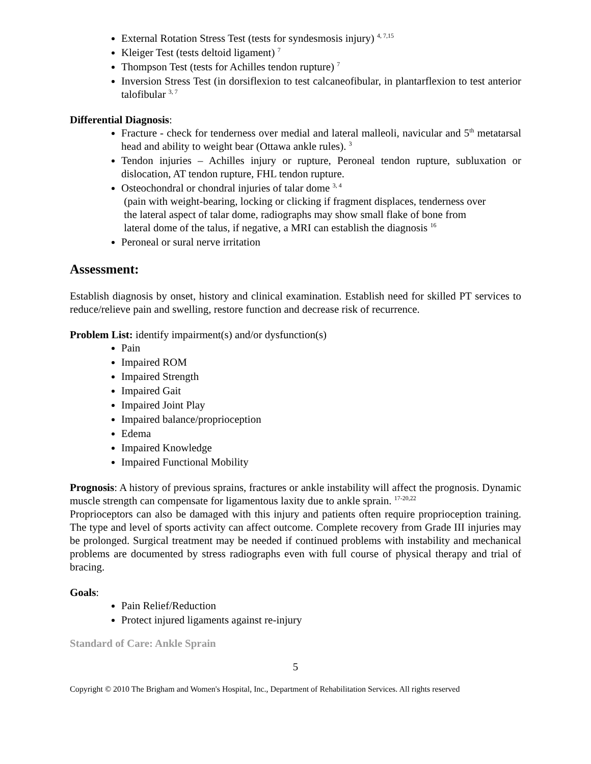External Rotation Stress Test (tests for syndesmosis injury) <sup>4, 7,15</sup>
Kleiger Test (tests deltoid ligament) <sup>7</sup>
Thompson Test (tests for Achilles tendon rupture) <sup>7</sup>
Inversion Stress Test (in dorsiflexion to test calcaneofibular, in plantarflexion to test anterior talofibular <sup>3, 7</sup>
Differential Diagnosis:
Fracture - check for tenderness over medial and lateral malleoli, navicular and 5<sup>th</sup> metatarsal head and ability to weight bear (Ottawa ankle rules). <sup>3</sup>
Tendon injuries – Achilles injury or rupture, Peroneal tendon rupture, subluxation or dislocation, AT tendon rupture, FHL tendon rupture.
Osteochondral or chondral injuries of talar dome <sup>3, 4</sup>
(pain with weight-bearing, locking or clicking if fragment displaces, tenderness over
the lateral aspect of talar dome, radiographs may show small flake of bone from
lateral dome of the talus, if negative, a MRI can establish the diagnosis <sup>16</sup>
Peroneal or sural nerve irritation
Assessment:
Establish diagnosis by onset, history and clinical examination. Establish need for skilled PT services to reduce/relieve pain and swelling, restore function and decrease risk of recurrence.
Problem List: identify impairment(s) and/or dysfunction(s)
Pain
Impaired ROM
Impaired Strength
Impaired Gait
Impaired Joint Play
Impaired balance/proprioception
Edema
Impaired Knowledge
Impaired Functional Mobility
Prognosis: A history of previous sprains, fractures or ankle instability will affect the prognosis. Dynamic muscle strength can compensate for ligamentous laxity due to ankle sprain. <sup>17-20,22</sup>
Proprioceptors can also be damaged with this injury and patients often require proprioception training. The type and level of sports activity can affect outcome. Complete recovery from Grade III injuries may be prolonged. Surgical treatment may be needed if continued problems with instability and mechanical problems are documented by stress radiographs even with full course of physical therapy and trial of bracing.
Goals:
Pain Relief/Reduction
Protect injured ligaments against re-injury
Standard of Care: Ankle Sprain
5
Copyright © 2010 The Brigham and Women's Hospital, Inc., Department of Rehabilitation Services. All rights reserved